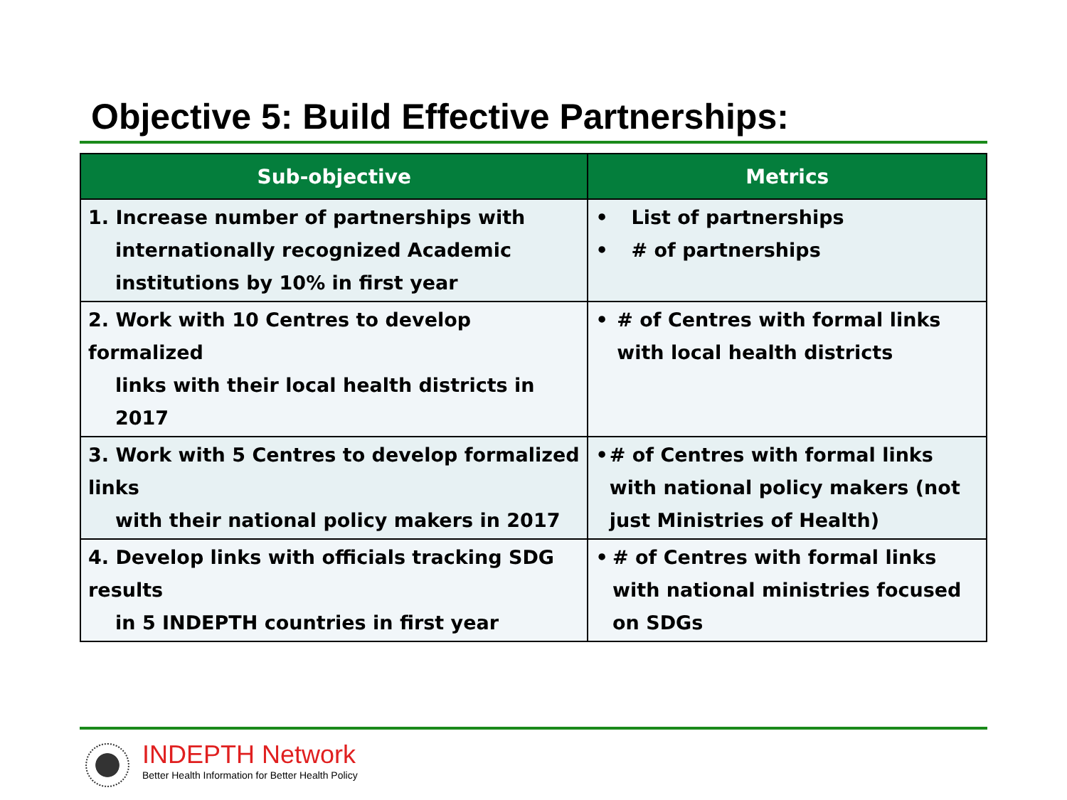Objective 5: Build Effective Partnerships:
| Sub-objective | Metrics |
| --- | --- |
| 1. Increase number of partnerships with internationally recognized Academic institutions by 10% in first year | • List of partnerships • # of partnerships |
| 2. Work with 10 Centres to develop formalized links with their local health districts in 2017 | • # of Centres with formal links with local health districts |
| 3. Work with 5 Centres to develop formalized links with their national policy makers in 2017 | • # of Centres with formal links with national policy makers (not just Ministries of Health) |
| 4. Develop links with officials tracking SDG results in 5 INDEPTH countries in first year | • # of Centres with formal links with national ministries focused on SDGs |
INDEPTH Network
Better Health Information for Better Health Policy